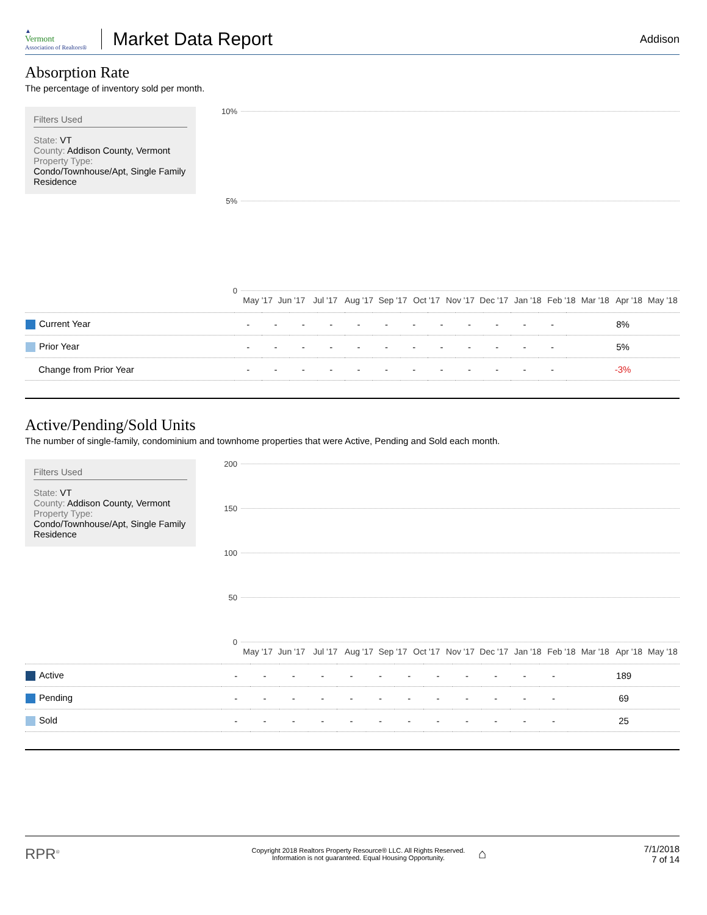▲
Vermont
Association of Realtors®
Market Data Report
Addison
Absorption Rate
The percentage of inventory sold per month.
Filters Used
State: VT
County: Addison County, Vermont
Property Type:
Condo/Townhouse/Apt, Single Family Residence
10%
5%
0
May '17 Jun '17 Jul '17 Aug '17 Sep '17 Oct '17 Nov '17 Dec '17 Jan '18 Feb '18 Mar '18 Apr '18 May '18
| Current Year | - | - | - | - | - | - | - | - | - | - | - | - | 8% |
| Prior Year | - | - | - | - | - | - | - | - | - | - | - | - | 5% |
| Change from Prior Year | - | - | - | - | - | - | - | - | - | - | - | - | -3% |
Active/Pending/Sold Units
The number of single-family, condominium and townhome properties that were Active, Pending and Sold each month.
Filters Used
State: VT
County: Addison County, Vermont
Property Type:
Condo/Townhouse/Apt, Single Family Residence
200
150
100
50
0
May '17 Jun '17 Jul '17 Aug '17 Sep '17 Oct '17 Nov '17 Dec '17 Jan '18 Feb '18 Mar '18 Apr '18 May '18
| Active | - | - | - | - | - | - | - | - | - | - | - | - | 189 |
| Pending | - | - | - | - | - | - | - | - | - | - | - | - | 69 |
| Sold | - | - | - | - | - | - | - | - | - | - | - | - | 25 |
RPR<sup>®</sup>
Copyright 2018 Realtors Property Resource® LLC. All Rights Reserved.
Information is not guaranteed. Equal Housing Opportunity.
⌂
7/1/2018
7 of 14